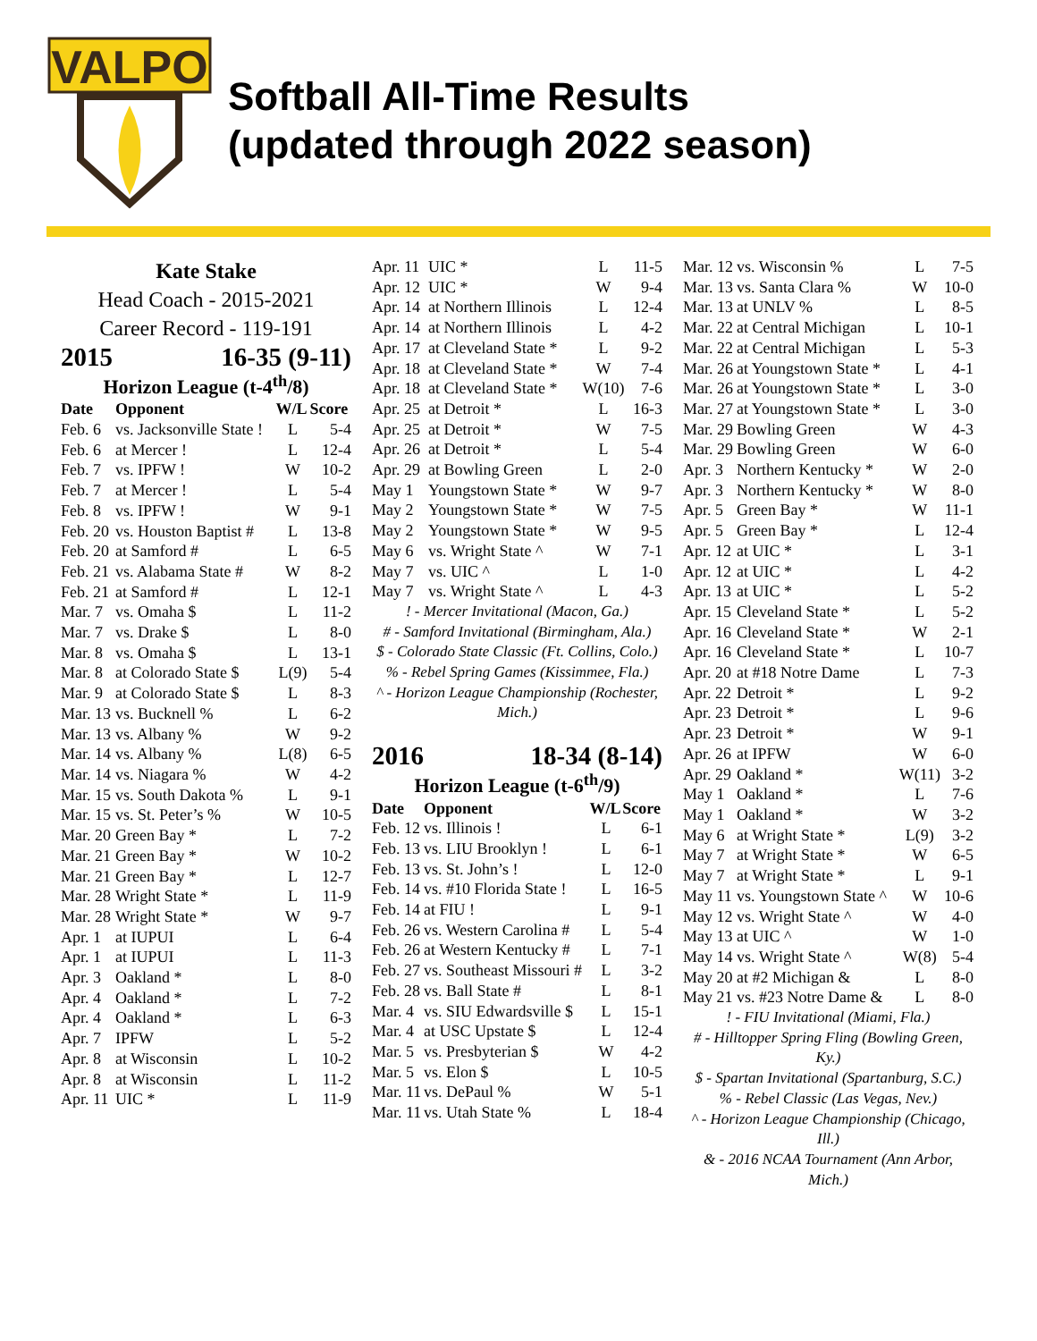VALPO
Softball All-Time Results
(updated through 2022 season)
Kate Stake
Head Coach - 2015-2021
Career Record - 119-191
2015 16-35 (9-11)
Horizon League (t-4<sup>th</sup>/8)
| Date | Opponent | W/L | Score |
| --- | --- | --- | --- |
| Feb. 6 | vs. Jacksonville State ! | L | 5-4 |
| Feb. 6 | at Mercer ! | L | 12-4 |
| Feb. 7 | vs. IPFW ! | W | 10-2 |
| Feb. 7 | at Mercer ! | L | 5-4 |
| Feb. 8 | vs. IPFW ! | W | 9-1 |
| Feb. 20 | vs. Houston Baptist # | L | 13-8 |
| Feb. 20 | at Samford # | L | 6-5 |
| Feb. 21 | vs. Alabama State # | W | 8-2 |
| Feb. 21 | at Samford # | L | 12-1 |
| Mar. 7 | vs. Omaha $ | L | 11-2 |
| Mar. 7 | vs. Drake $ | L | 8-0 |
| Mar. 8 | vs. Omaha $ | L | 13-1 |
| Mar. 8 | at Colorado State $ | L(9) | 5-4 |
| Mar. 9 | at Colorado State $ | L | 8-3 |
| Mar. 13 | vs. Bucknell % | L | 6-2 |
| Mar. 13 | vs. Albany % | W | 9-2 |
| Mar. 14 | vs. Albany % | L(8) | 6-5 |
| Mar. 14 | vs. Niagara % | W | 4-2 |
| Mar. 15 | vs. South Dakota % | L | 9-1 |
| Mar. 15 | vs. St. Peter’s % | W | 10-5 |
| Mar. 20 | Green Bay * | L | 7-2 |
| Mar. 21 | Green Bay * | W | 10-2 |
| Mar. 21 | Green Bay * | L | 12-7 |
| Mar. 28 | Wright State * | L | 11-9 |
| Mar. 28 | Wright State * | W | 9-7 |
| Apr. 1 | at IUPUI | L | 6-4 |
| Apr. 1 | at IUPUI | L | 11-3 |
| Apr. 3 | Oakland * | L | 8-0 |
| Apr. 4 | Oakland * | L | 7-2 |
| Apr. 4 | Oakland * | L | 6-3 |
| Apr. 7 | IPFW | L | 5-2 |
| Apr. 8 | at Wisconsin | L | 10-2 |
| Apr. 8 | at Wisconsin | L | 11-2 |
| Apr. 11 | UIC * | L | 11-9 |
| Apr. 11 | UIC * | L | 11-5 |
| Apr. 12 | UIC * | W | 9-4 |
| Apr. 14 | at Northern Illinois | L | 12-4 |
| Apr. 14 | at Northern Illinois | L | 4-2 |
| Apr. 17 | at Cleveland State * | L | 9-2 |
| Apr. 18 | at Cleveland State * | W | 7-4 |
| Apr. 18 | at Cleveland State * | W(10) | 7-6 |
| Apr. 25 | at Detroit * | L | 16-3 |
| Apr. 25 | at Detroit * | W | 7-5 |
| Apr. 26 | at Detroit * | L | 5-4 |
| Apr. 29 | at Bowling Green | L | 2-0 |
| May 1 | Youngstown State * | W | 9-7 |
| May 2 | Youngstown State * | W | 7-5 |
| May 2 | Youngstown State * | W | 9-5 |
| May 6 | vs. Wright State ^ | W | 7-1 |
| May 7 | vs. UIC ^ | L | 1-0 |
| May 7 | vs. Wright State ^ | L | 4-3 |
! - Mercer Invitational (Macon, Ga.)
# - Samford Invitational (Birmingham, Ala.)
$ - Colorado State Classic (Ft. Collins, Colo.)
% - Rebel Spring Games (Kissimmee, Fla.)
^ - Horizon League Championship (Rochester, Mich.)
2016 18-34 (8-14)
Horizon League (t-6<sup>th</sup>/9)
| Date | Opponent | W/L | Score |
| --- | --- | --- | --- |
| Feb. 12 | vs. Illinois ! | L | 6-1 |
| Feb. 13 | vs. LIU Brooklyn ! | L | 6-1 |
| Feb. 13 | vs. St. John’s ! | L | 12-0 |
| Feb. 14 | vs. #10 Florida State ! | L | 16-5 |
| Feb. 14 | at FIU ! | L | 9-1 |
| Feb. 26 | vs. Western Carolina # | L | 5-4 |
| Feb. 26 | at Western Kentucky # | L | 7-1 |
| Feb. 27 | vs. Southeast Missouri # | L | 3-2 |
| Feb. 28 | vs. Ball State # | L | 8-1 |
| Mar. 4 | vs. SIU Edwardsville $ | L | 15-1 |
| Mar. 4 | at USC Upstate $ | L | 12-4 |
| Mar. 5 | vs. Presbyterian $ | W | 4-2 |
| Mar. 5 | vs. Elon $ | L | 10-5 |
| Mar. 11 | vs. DePaul % | W | 5-1 |
| Mar. 11 | vs. Utah State % | L | 18-4 |
| Mar. 12 | vs. Wisconsin % | L | 7-5 |
| Mar. 13 | vs. Santa Clara % | W | 10-0 |
| Mar. 13 | at UNLV % | L | 8-5 |
| Mar. 22 | at Central Michigan | L | 10-1 |
| Mar. 22 | at Central Michigan | L | 5-3 |
| Mar. 26 | at Youngstown State * | L | 4-1 |
| Mar. 26 | at Youngstown State * | L | 3-0 |
| Mar. 27 | at Youngstown State * | L | 3-0 |
| Mar. 29 | Bowling Green | W | 4-3 |
| Mar. 29 | Bowling Green | W | 6-0 |
| Apr. 3 | Northern Kentucky * | W | 2-0 |
| Apr. 3 | Northern Kentucky * | W | 8-0 |
| Apr. 5 | Green Bay * | W | 11-1 |
| Apr. 5 | Green Bay * | L | 12-4 |
| Apr. 12 | at UIC * | L | 3-1 |
| Apr. 12 | at UIC * | L | 4-2 |
| Apr. 13 | at UIC * | L | 5-2 |
| Apr. 15 | Cleveland State * | L | 5-2 |
| Apr. 16 | Cleveland State * | W | 2-1 |
| Apr. 16 | Cleveland State * | L | 10-7 |
| Apr. 20 | at #18 Notre Dame | L | 7-3 |
| Apr. 22 | Detroit * | L | 9-2 |
| Apr. 23 | Detroit * | L | 9-6 |
| Apr. 23 | Detroit * | W | 9-1 |
| Apr. 26 | at IPFW | W | 6-0 |
| Apr. 29 | Oakland * | W(11) | 3-2 |
| May 1 | Oakland * | L | 7-6 |
| May 1 | Oakland * | W | 3-2 |
| May 6 | at Wright State * | L(9) | 3-2 |
| May 7 | at Wright State * | W | 6-5 |
| May 7 | at Wright State * | L | 9-1 |
| May 11 | vs. Youngstown State ^ | W | 10-6 |
| May 12 | vs. Wright State ^ | W | 4-0 |
| May 13 | at UIC ^ | W | 1-0 |
| May 14 | vs. Wright State ^ | W(8) | 5-4 |
| May 20 | at #2 Michigan & | L | 8-0 |
| May 21 | vs. #23 Notre Dame & | L | 8-0 |
! - FIU Invitational (Miami, Fla.)
# - Hilltopper Spring Fling (Bowling Green, Ky.)
$ - Spartan Invitational (Spartanburg, S.C.)
% - Rebel Classic (Las Vegas, Nev.)
^ - Horizon League Championship (Chicago, Ill.)
& - 2016 NCAA Tournament (Ann Arbor, Mich.)